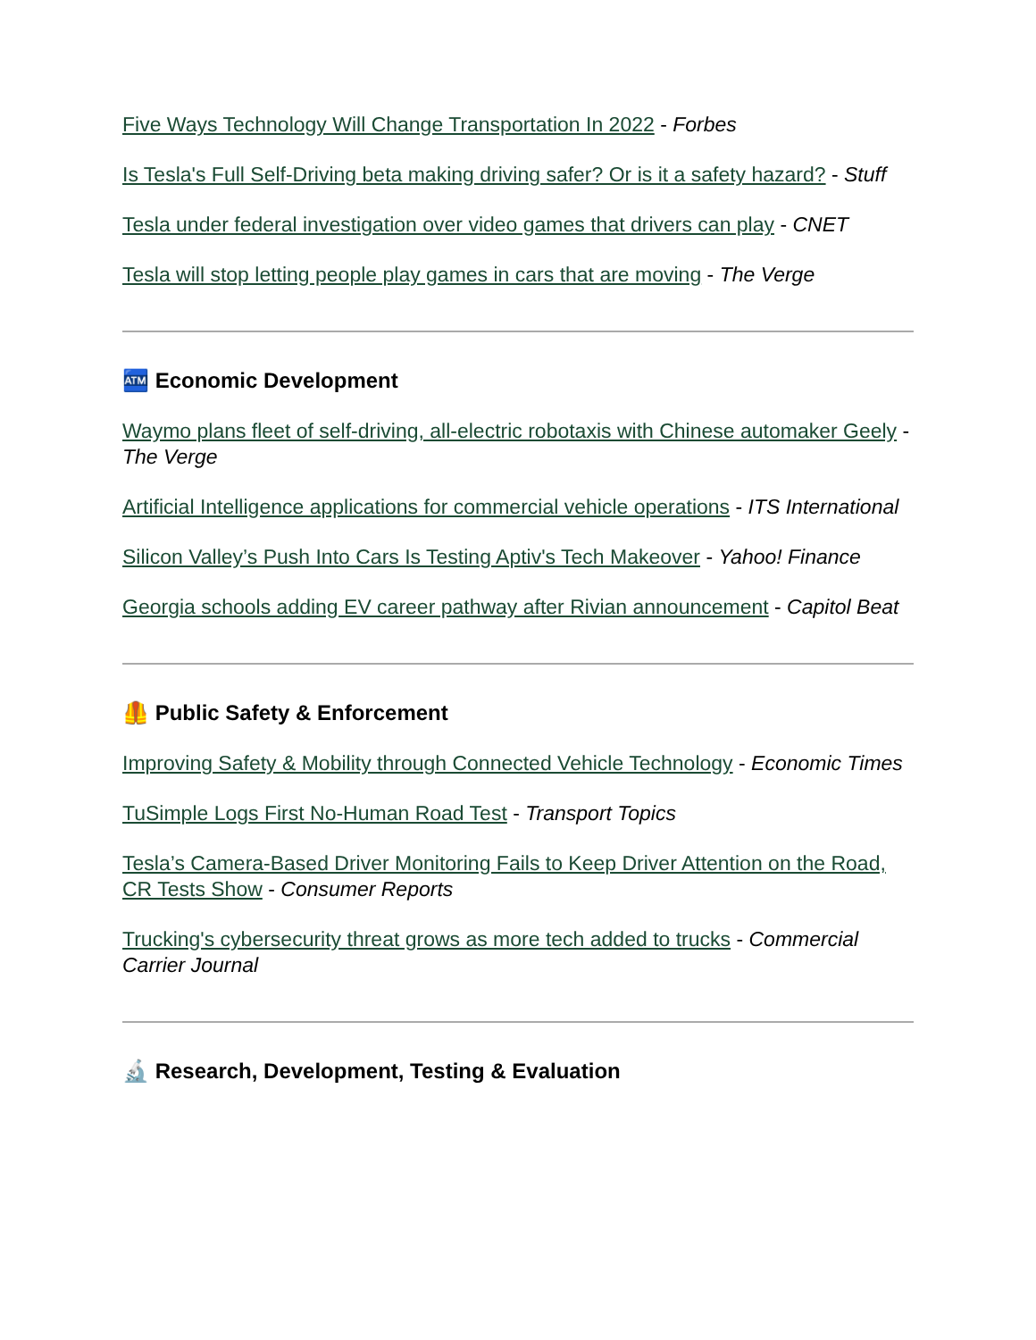Five Ways Technology Will Change Transportation In 2022 - Forbes
Is Tesla's Full Self-Driving beta making driving safer? Or is it a safety hazard? - Stuff
Tesla under federal investigation over video games that drivers can play - CNET
Tesla will stop letting people play games in cars that are moving - The Verge
🏧 Economic Development
Waymo plans fleet of self-driving, all-electric robotaxis with Chinese automaker Geely - The Verge
Artificial Intelligence applications for commercial vehicle operations - ITS International
Silicon Valley’s Push Into Cars Is Testing Aptiv's Tech Makeover - Yahoo! Finance
Georgia schools adding EV career pathway after Rivian announcement - Capitol Beat
🦺 Public Safety & Enforcement
Improving Safety & Mobility through Connected Vehicle Technology - Economic Times
TuSimple Logs First No-Human Road Test - Transport Topics
Tesla’s Camera-Based Driver Monitoring Fails to Keep Driver Attention on the Road, CR Tests Show - Consumer Reports
Trucking's cybersecurity threat grows as more tech added to trucks - Commercial Carrier Journal
🔬 Research, Development, Testing & Evaluation